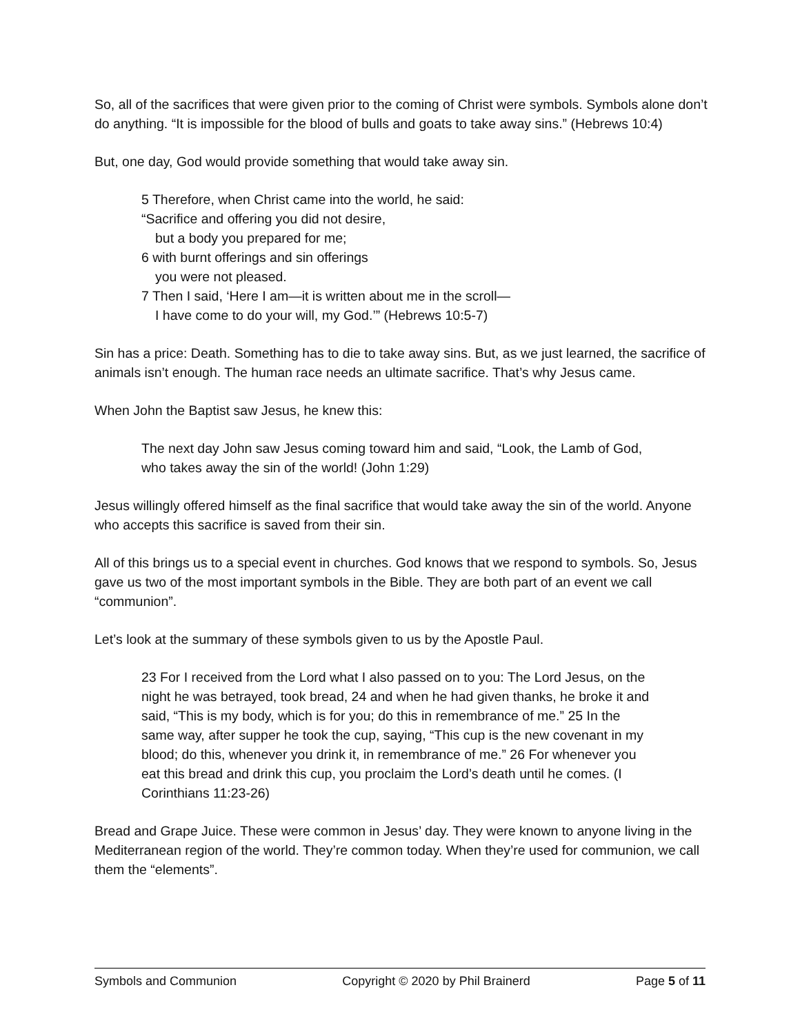So, all of the sacrifices that were given prior to the coming of Christ were symbols. Symbols alone don’t do anything. “It is impossible for the blood of bulls and goats to take away sins.” (Hebrews 10:4)
But, one day, God would provide something that would take away sin.
5 Therefore, when Christ came into the world, he said:
“Sacrifice and offering you did not desire,
but a body you prepared for me;
6 with burnt offerings and sin offerings
you were not pleased.
7 Then I said, ‘Here I am—it is written about me in the scroll—
I have come to do your will, my God.’” (Hebrews 10:5-7)
Sin has a price: Death. Something has to die to take away sins. But, as we just learned, the sacrifice of animals isn’t enough. The human race needs an ultimate sacrifice. That’s why Jesus came.
When John the Baptist saw Jesus, he knew this:
The next day John saw Jesus coming toward him and said, “Look, the Lamb of God, who takes away the sin of the world! (John 1:29)
Jesus willingly offered himself as the final sacrifice that would take away the sin of the world. Anyone who accepts this sacrifice is saved from their sin.
All of this brings us to a special event in churches. God knows that we respond to symbols. So, Jesus gave us two of the most important symbols in the Bible. They are both part of an event we call “communion”.
Let’s look at the summary of these symbols given to us by the Apostle Paul.
23 For I received from the Lord what I also passed on to you: The Lord Jesus, on the night he was betrayed, took bread, 24 and when he had given thanks, he broke it and said, “This is my body, which is for you; do this in remembrance of me.” 25 In the same way, after supper he took the cup, saying, “This cup is the new covenant in my blood; do this, whenever you drink it, in remembrance of me.” 26 For whenever you eat this bread and drink this cup, you proclaim the Lord’s death until he comes. (I Corinthians 11:23-26)
Bread and Grape Juice. These were common in Jesus’ day. They were known to anyone living in the Mediterranean region of the world. They’re common today. When they’re used for communion, we call them the “elements”.
Symbols and Communion Copyright © 2020 by Phil Brainerd Page 5 of 11